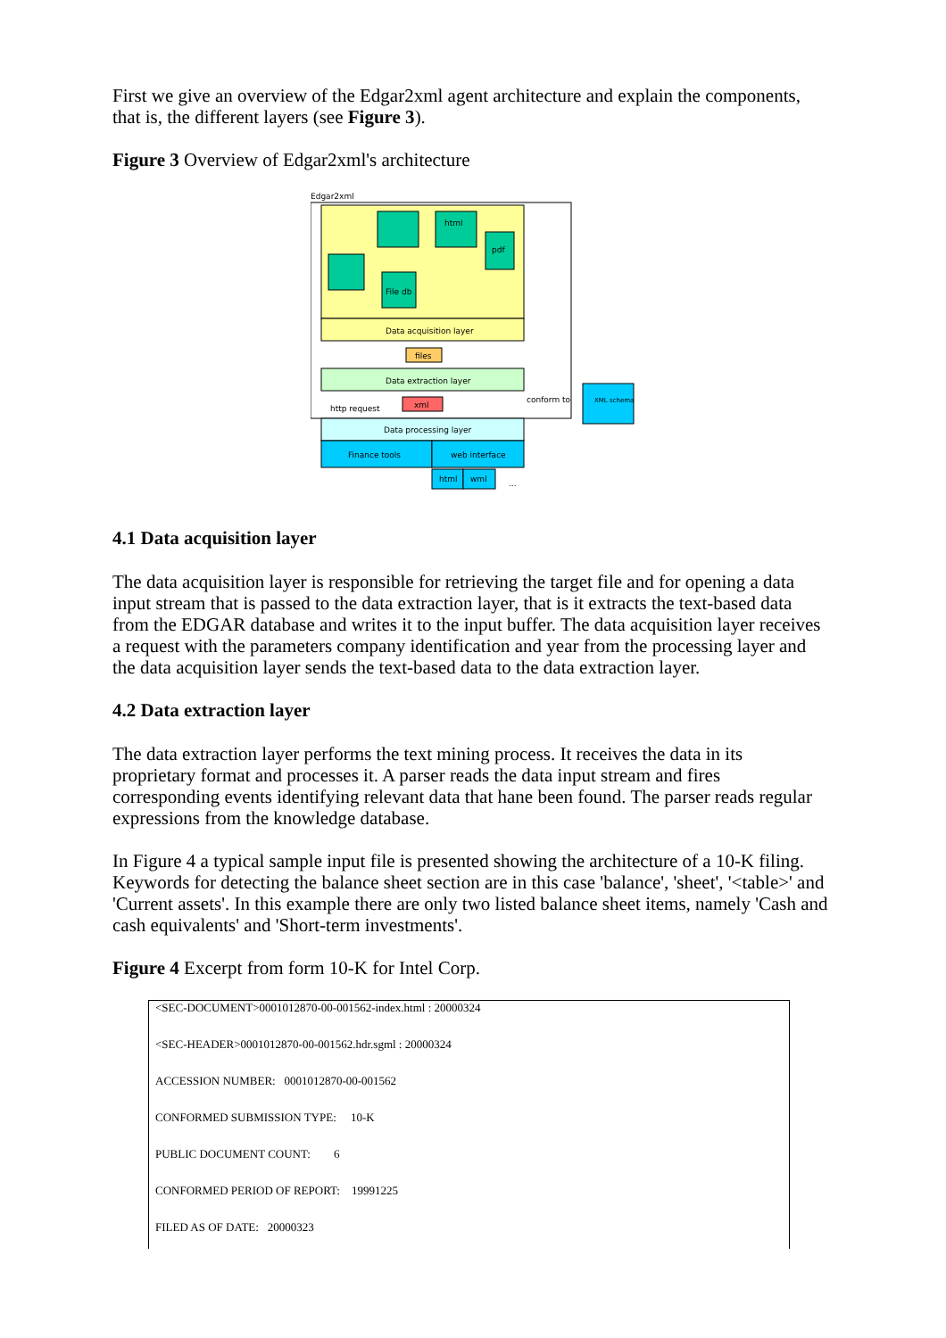First we give an overview of the Edgar2xml agent architecture and explain the components, that is, the different layers (see Figure 3).
Figure 3 Overview of Edgar2xml's architecture
Edgar2xml
html
pdf
File db
Data acquisition layer
files
Data extraction layer
xml
http request
conform to
XML schema
Data processing layer
Finance tools
web interface
html
wml
...
4.1 Data acquisition layer
The data acquisition layer is responsible for retrieving the target file and for opening a data input stream that is passed to the data extraction layer, that is it extracts the text-based data from the EDGAR database and writes it to the input buffer. The data acquisition layer receives a request with the parameters company identification and year from the processing layer and the data acquisition layer sends the text-based data to the data extraction layer.
4.2 Data extraction layer
The data extraction layer performs the text mining process. It receives the data in its proprietary format and processes it. A parser reads the data input stream and fires corresponding events identifying relevant data that hane been found. The parser reads regular expressions from the knowledge database.
In Figure 4 a typical sample input file is presented showing the architecture of a 10-K filing. Keywords for detecting the balance sheet section are in this case 'balance', 'sheet', '<table>' and 'Current assets'. In this example there are only two listed balance sheet items, namely 'Cash and cash equivalents' and 'Short-term investments'.
Figure 4 Excerpt from form 10-K for Intel Corp.
<SEC-DOCUMENT>0001012870-00-001562-index.html : 20000324
<SEC-HEADER>0001012870-00-001562.hdr.sgml : 20000324
ACCESSION NUMBER: 0001012870-00-001562
CONFORMED SUBMISSION TYPE: 10-K
PUBLIC DOCUMENT COUNT: 6
CONFORMED PERIOD OF REPORT: 19991225
FILED AS OF DATE: 20000323